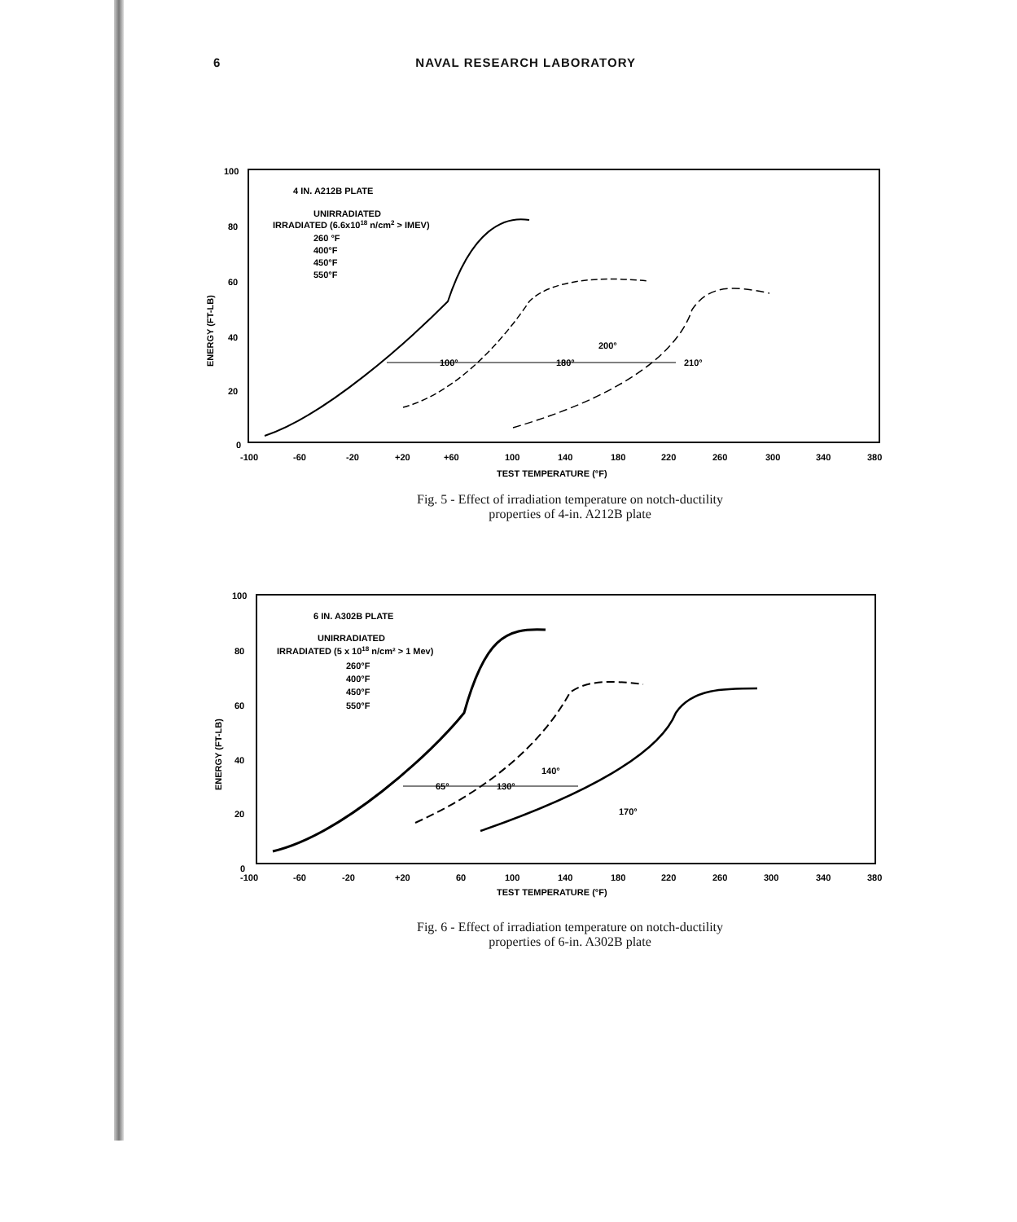6 NAVAL RESEARCH LABORATORY
100
80
60
40
20
0
ENERGY (FT-LB)
4 IN. A212B PLATE
UNIRRADIATED
IRRADIATED (6.6x1018 n/cm2 > IMEV)
260 °F
400°F
450°F
550°F
100°
180°
200°
210°
-100
-60
-20
+20
+60
100
140
180
220
260
300
340
380
TEST TEMPERATURE (°F)
Fig. 5 - Effect of irradiation temperature on notch-ductility
properties of 4-in. A212B plate
100
80
60
40
20
0
ENERGY (FT-LB)
6 IN. A302B PLATE
UNIRRADIATED
IRRADIATED (5 x 1018 n/cm² > 1 Mev)
260°F
400°F
450°F
550°F
65°
130°
140°
170°
-100
-60
-20
+20
60
100
140
180
220
260
300
340
380
TEST TEMPERATURE (°F)
Fig. 6 - Effect of irradiation temperature on notch-ductility
properties of 6-in. A302B plate